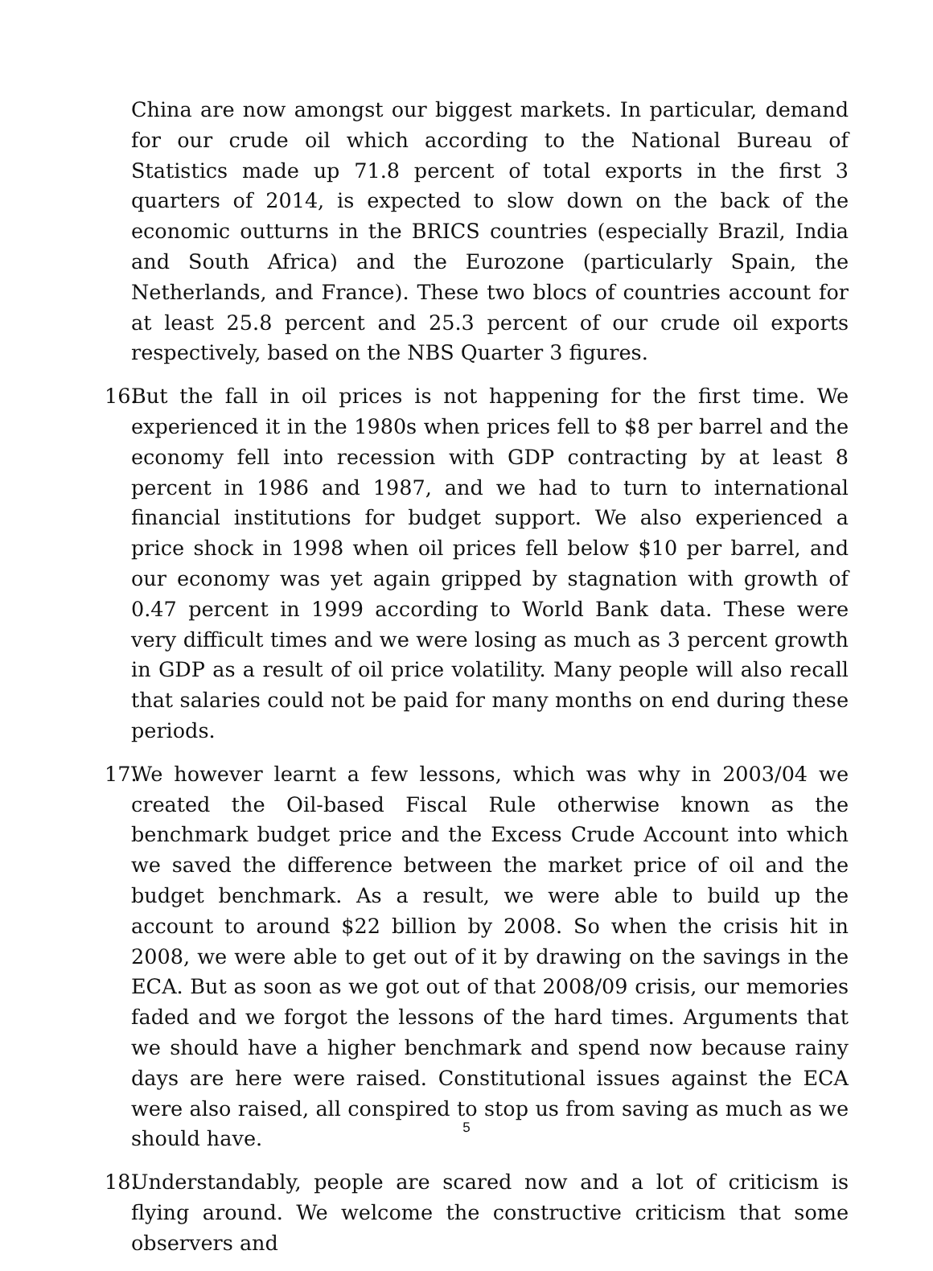China are now amongst our biggest markets. In particular, demand for our crude oil which according to the National Bureau of Statistics made up 71.8 percent of total exports in the first 3 quarters of 2014, is expected to slow down on the back of the economic outturns in the BRICS countries (especially Brazil, India and South Africa) and the Eurozone (particularly Spain, the Netherlands, and France). These two blocs of countries account for at least 25.8 percent and 25.3 percent of our crude oil exports respectively, based on the NBS Quarter 3 figures.
16.
But the fall in oil prices is not happening for the first time. We experienced it in the 1980s when prices fell to $8 per barrel and the economy fell into recession with GDP contracting by at least 8 percent in 1986 and 1987, and we had to turn to international financial institutions for budget support. We also experienced a price shock in 1998 when oil prices fell below $10 per barrel, and our economy was yet again gripped by stagnation with growth of 0.47 percent in 1999 according to World Bank data. These were very difficult times and we were losing as much as 3 percent growth in GDP as a result of oil price volatility. Many people will also recall that salaries could not be paid for many months on end during these periods.
17.
We however learnt a few lessons, which was why in 2003/04 we created the Oil-based Fiscal Rule otherwise known as the benchmark budget price and the Excess Crude Account into which we saved the difference between the market price of oil and the budget benchmark. As a result, we were able to build up the account to around $22 billion by 2008. So when the crisis hit in 2008, we were able to get out of it by drawing on the savings in the ECA. But as soon as we got out of that 2008/09 crisis, our memories faded and we forgot the lessons of the hard times. Arguments that we should have a higher benchmark and spend now because rainy days are here were raised. Constitutional issues against the ECA were also raised, all conspired to stop us from saving as much as we should have.
18.
Understandably, people are scared now and a lot of criticism is flying around. We welcome the constructive criticism that some observers and
5